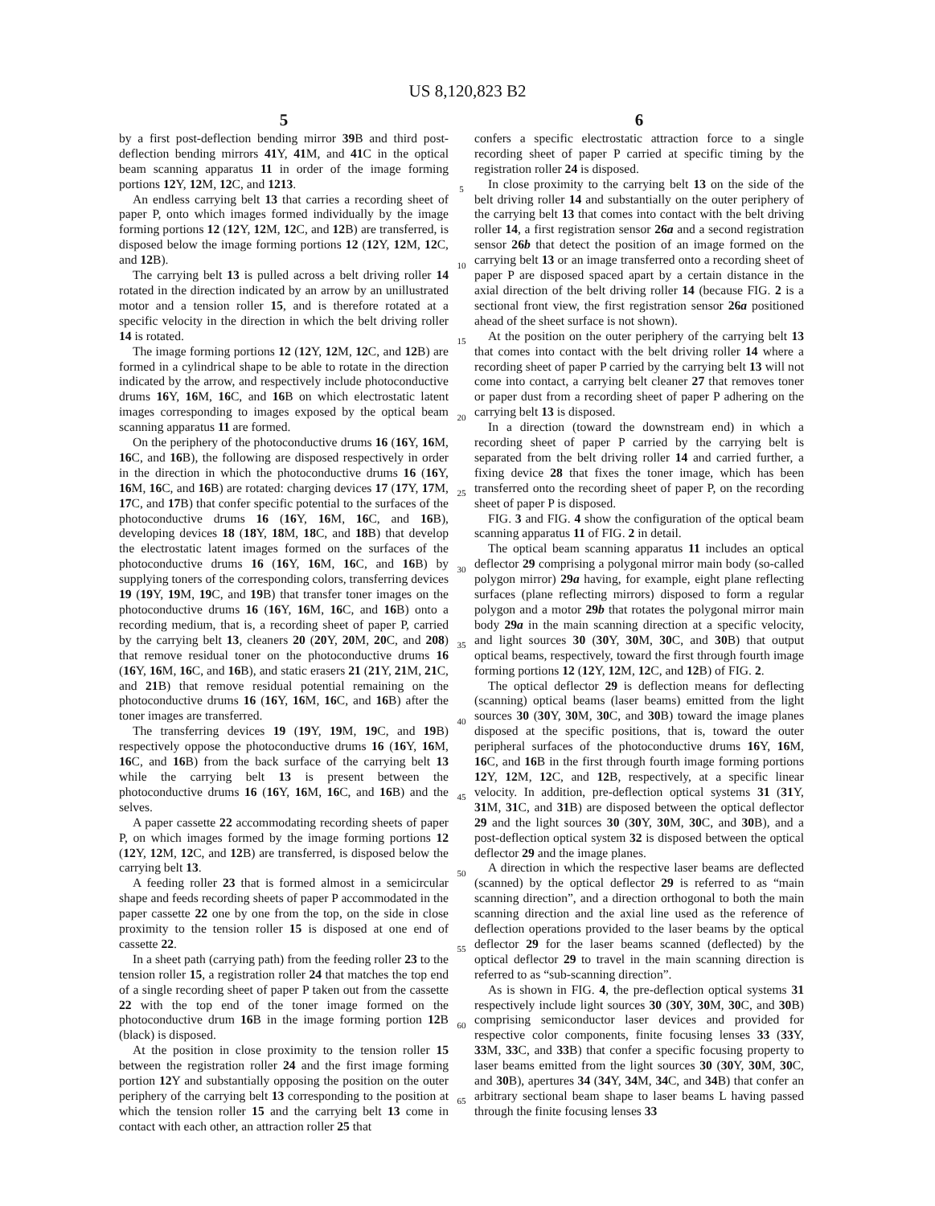US 8,120,823 B2
5
by a first post-deflection bending mirror 39 B and third post-deflection bending mirrors 41 Y, 41 M, and 41 C in the optical beam scanning apparatus 11 in order of the image forming portions 12 Y, 12 M, 12 C, and 1213.
An endless carrying belt 13 that carries a recording sheet of paper P, onto which images formed individually by the image forming portions 12 (12 Y, 12 M, 12 C, and 12 B) are transferred, is disposed below the image forming portions 12 (12 Y, 12 M, 12 C, and 12 B).
The carrying belt 13 is pulled across a belt driving roller 14 rotated in the direction indicated by an arrow by an unillustrated motor and a tension roller 15, and is therefore rotated at a specific velocity in the direction in which the belt driving roller 14 is rotated.
The image forming portions 12 (12 Y, 12 M, 12 C, and 12 B) are formed in a cylindrical shape to be able to rotate in the direction indicated by the arrow, and respectively include photoconductive drums 16 Y, 16 M, 16 C, and 16 B on which electrostatic latent images corresponding to images exposed by the optical beam scanning apparatus 11 are formed.
On the periphery of the photoconductive drums 16 (16 Y, 16 M, 16 C, and 16 B), the following are disposed respectively in order in the direction in which the photoconductive drums 16 (16 Y, 16 M, 16 C, and 16 B) are rotated: charging devices 17 (17 Y, 17 M, 17 C, and 17 B) that confer specific potential to the surfaces of the photoconductive drums 16 (16 Y, 16 M, 16 C, and 16 B), developing devices 18 (18 Y, 18 M, 18 C, and 18 B) that develop the electrostatic latent images formed on the surfaces of the photoconductive drums 16 (16 Y, 16 M, 16 C, and 16 B) by supplying toners of the corresponding colors, transferring devices 19 (19 Y, 19 M, 19 C, and 19 B) that transfer toner images on the photoconductive drums 16 (16 Y, 16 M, 16 C, and 16 B) onto a recording medium, that is, a recording sheet of paper P, carried by the carrying belt 13, cleaners 20 (20 Y, 20 M, 20 C, and 208) that remove residual toner on the photoconductive drums 16 (16 Y, 16 M, 16 C, and 16 B), and static erasers 21 (21 Y, 21 M, 21 C, and 21 B) that remove residual potential remaining on the photoconductive drums 16 (16 Y, 16 M, 16 C, and 16 B) after the toner images are transferred.
The transferring devices 19 (19 Y, 19 M, 19 C, and 19 B) respectively oppose the photoconductive drums 16 (16 Y, 16 M, 16 C, and 16 B) from the back surface of the carrying belt 13 while the carrying belt 13 is present between the photoconductive drums 16 (16 Y, 16 M, 16 C, and 16 B) and the selves.
A paper cassette 22 accommodating recording sheets of paper P, on which images formed by the image forming portions 12 (12 Y, 12 M, 12 C, and 12 B) are transferred, is disposed below the carrying belt 13.
A feeding roller 23 that is formed almost in a semicircular shape and feeds recording sheets of paper P accommodated in the paper cassette 22 one by one from the top, on the side in close proximity to the tension roller 15 is disposed at one end of cassette 22.
In a sheet path (carrying path) from the feeding roller 23 to the tension roller 15, a registration roller 24 that matches the top end of a single recording sheet of paper P taken out from the cassette 22 with the top end of the toner image formed on the photoconductive drum 16 B in the image forming portion 12 B (black) is disposed.
At the position in close proximity to the tension roller 15 between the registration roller 24 and the first image forming portion 12 Y and substantially opposing the position on the outer periphery of the carrying belt 13 corresponding to the position at which the tension roller 15 and the carrying belt 13 come in contact with each other, an attraction roller 25 that
5
10
15
20
25
30
35
40
45
50
55
60
65
6
confers a specific electrostatic attraction force to a single recording sheet of paper P carried at specific timing by the registration roller 24 is disposed.
In close proximity to the carrying belt 13 on the side of the belt driving roller 14 and substantially on the outer periphery of the carrying belt 13 that comes into contact with the belt driving roller 14, a first registration sensor 26a and a second registration sensor 26b that detect the position of an image formed on the carrying belt 13 or an image transferred onto a recording sheet of paper P are disposed spaced apart by a certain distance in the axial direction of the belt driving roller 14 (because FIG. 2 is a sectional front view, the first registration sensor 26a positioned ahead of the sheet surface is not shown).
At the position on the outer periphery of the carrying belt 13 that comes into contact with the belt driving roller 14 where a recording sheet of paper P carried by the carrying belt 13 will not come into contact, a carrying belt cleaner 27 that removes toner or paper dust from a recording sheet of paper P adhering on the carrying belt 13 is disposed.
In a direction (toward the downstream end) in which a recording sheet of paper P carried by the carrying belt is separated from the belt driving roller 14 and carried further, a fixing device 28 that fixes the toner image, which has been transferred onto the recording sheet of paper P, on the recording sheet of paper P is disposed.
FIG. 3 and FIG. 4 show the configuration of the optical beam scanning apparatus 11 of FIG. 2 in detail.
The optical beam scanning apparatus 11 includes an optical deflector 29 comprising a polygonal mirror main body (so-called polygon mirror) 29a having, for example, eight plane reflecting surfaces (plane reflecting mirrors) disposed to form a regular polygon and a motor 29b that rotates the polygonal mirror main body 29a in the main scanning direction at a specific velocity, and light sources 30 (30 Y, 30 M, 30 C, and 30 B) that output optical beams, respectively, toward the first through fourth image forming portions 12 (12 Y, 12 M, 12 C, and 12 B) of FIG. 2.
The optical deflector 29 is deflection means for deflecting (scanning) optical beams (laser beams) emitted from the light sources 30 (30 Y, 30 M, 30 C, and 30 B) toward the image planes disposed at the specific positions, that is, toward the outer peripheral surfaces of the photoconductive drums 16 Y, 16 M, 16 C, and 16 B in the first through fourth image forming portions 12 Y, 12 M, 12 C, and 12 B, respectively, at a specific linear velocity. In addition, pre-deflection optical systems 31 (31 Y, 31 M, 31 C, and 31 B) are disposed between the optical deflector 29 and the light sources 30 (30 Y, 30 M, 30 C, and 30 B), and a post-deflection optical system 32 is disposed between the optical deflector 29 and the image planes.
A direction in which the respective laser beams are deflected (scanned) by the optical deflector 29 is referred to as “main scanning direction”, and a direction orthogonal to both the main scanning direction and the axial line used as the reference of deflection operations provided to the laser beams by the optical deflector 29 for the laser beams scanned (deflected) by the optical deflector 29 to travel in the main scanning direction is referred to as “sub-scanning direction”.
As is shown in FIG. 4, the pre-deflection optical systems 31 respectively include light sources 30 (30 Y, 30 M, 30 C, and 30 B) comprising semiconductor laser devices and provided for respective color components, finite focusing lenses 33 (33 Y, 33 M, 33 C, and 33 B) that confer a specific focusing property to laser beams emitted from the light sources 30 (30 Y, 30 M, 30 C, and 30 B), apertures 34 (34 Y, 34 M, 34 C, and 34 B) that confer an arbitrary sectional beam shape to laser beams L having passed through the finite focusing lenses 33